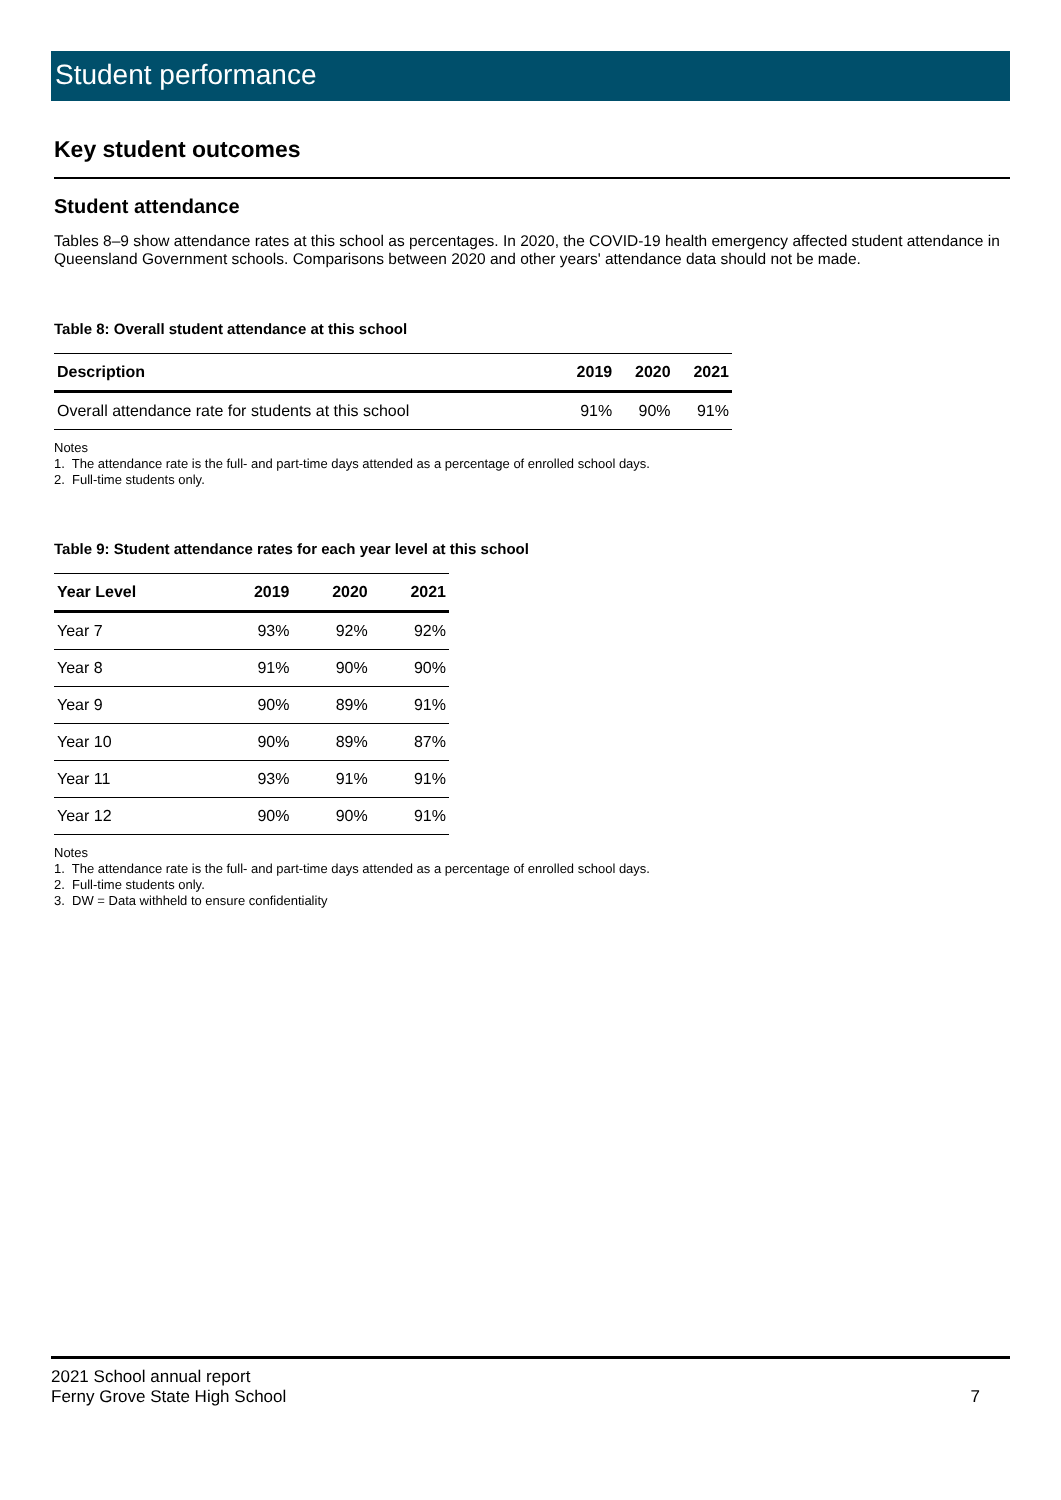Student performance
Key student outcomes
Student attendance
Tables 8–9 show attendance rates at this school as percentages. In 2020, the COVID-19 health emergency affected student attendance in Queensland Government schools. Comparisons between 2020 and other years' attendance data should not be made.
Table 8: Overall student attendance at this school
| Description | 2019 | 2020 | 2021 |
| --- | --- | --- | --- |
| Overall attendance rate for students at this school | 91% | 90% | 91% |
Notes
1. The attendance rate is the full- and part-time days attended as a percentage of enrolled school days.
2. Full-time students only.
Table 9: Student attendance rates for each year level at this school
| Year Level | 2019 | 2020 | 2021 |
| --- | --- | --- | --- |
| Year 7 | 93% | 92% | 92% |
| Year 8 | 91% | 90% | 90% |
| Year 9 | 90% | 89% | 91% |
| Year 10 | 90% | 89% | 87% |
| Year 11 | 93% | 91% | 91% |
| Year 12 | 90% | 90% | 91% |
Notes
1. The attendance rate is the full- and part-time days attended as a percentage of enrolled school days.
2. Full-time students only.
3. DW = Data withheld to ensure confidentiality
2021 School annual report
Ferny Grove State High School 7